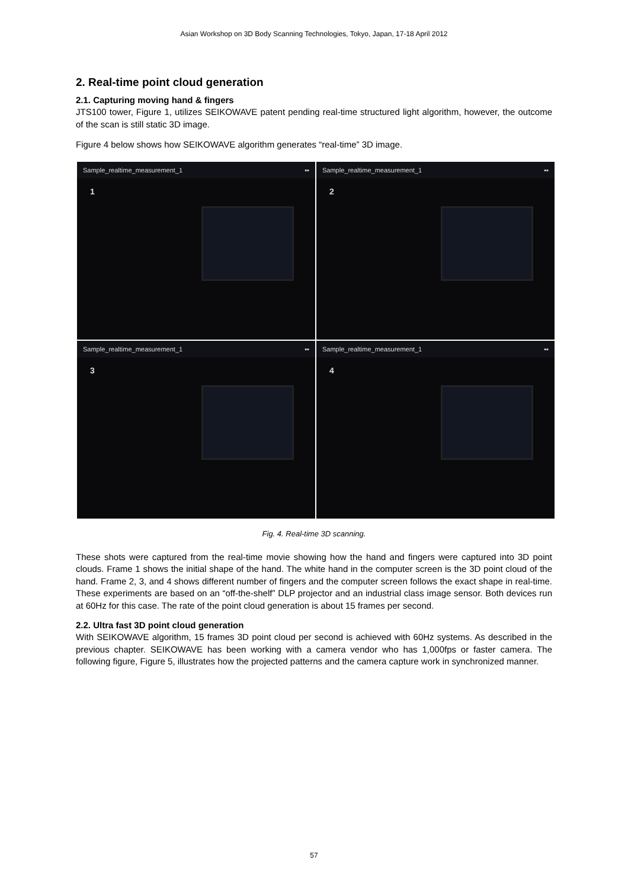Asian Workshop on 3D Body Scanning Technologies, Tokyo, Japan, 17-18 April 2012
2. Real-time point cloud generation
2.1. Capturing moving hand & fingers
JTS100 tower, Figure 1, utilizes SEIKOWAVE patent pending real-time structured light algorithm, however, the outcome of the scan is still static 3D image.
Figure 4 below shows how SEIKOWAVE algorithm generates “real-time” 3D image.
Sample_realtime_measurement_1 ▪▪
1
Sample_realtime_measurement_1 ▪▪
2
Sample_realtime_measurement_1 ▪▪
3
Sample_realtime_measurement_1 ▪▪
4
Fig. 4. Real-time 3D scanning.
These shots were captured from the real-time movie showing how the hand and fingers were captured into 3D point clouds. Frame 1 shows the initial shape of the hand. The white hand in the computer screen is the 3D point cloud of the hand. Frame 2, 3, and 4 shows different number of fingers and the computer screen follows the exact shape in real-time. These experiments are based on an “off-the-shelf” DLP projector and an industrial class image sensor. Both devices run at 60Hz for this case. The rate of the point cloud generation is about 15 frames per second.
2.2. Ultra fast 3D point cloud generation
With SEIKOWAVE algorithm, 15 frames 3D point cloud per second is achieved with 60Hz systems. As described in the previous chapter. SEIKOWAVE has been working with a camera vendor who has 1,000fps or faster camera. The following figure, Figure 5, illustrates how the projected patterns and the camera capture work in synchronized manner.
57